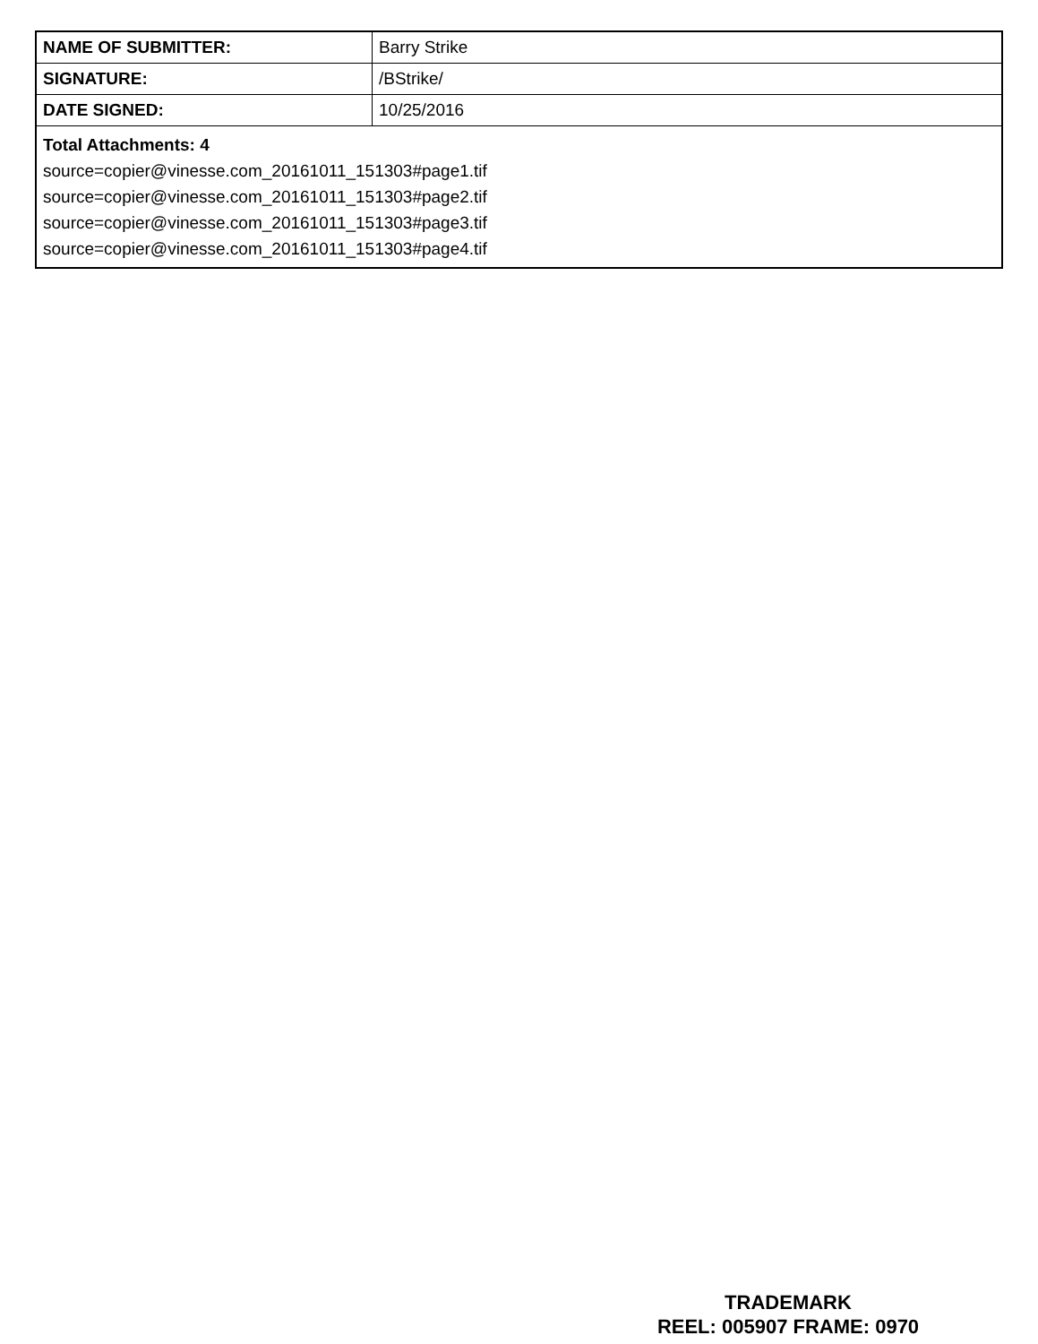| NAME OF SUBMITTER: | Barry Strike |
| SIGNATURE: | /BStrike/ |
| DATE SIGNED: | 10/25/2016 |
| Total Attachments: 4 source=copier@vinesse.com_20161011_151303#page1.tif source=copier@vinesse.com_20161011_151303#page2.tif source=copier@vinesse.com_20161011_151303#page3.tif source=copier@vinesse.com_20161011_151303#page4.tif | |
TRADEMARK
REEL: 005907 FRAME: 0970